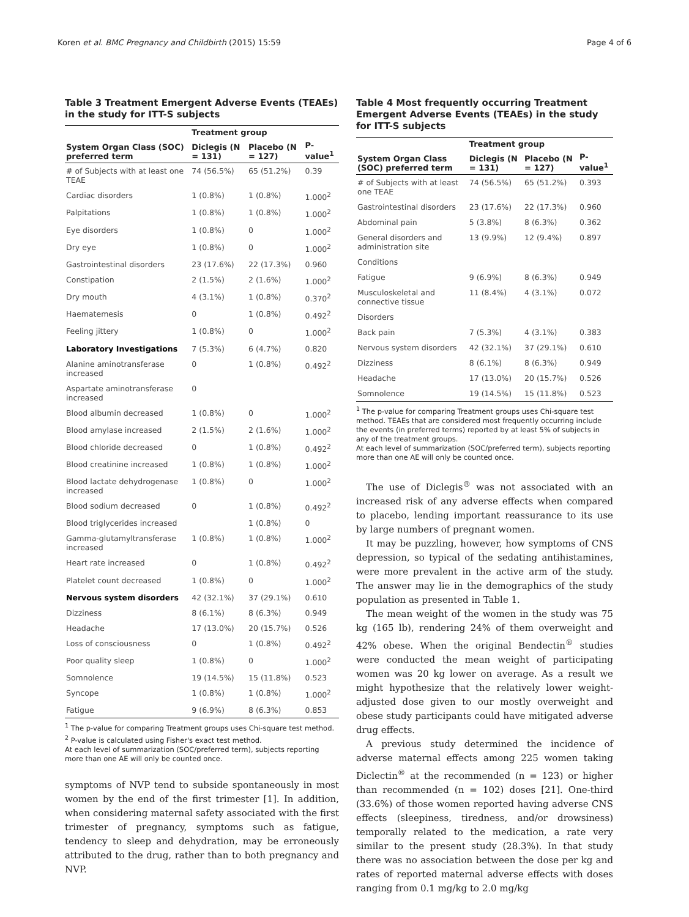Koren et al. BMC Pregnancy and Childbirth (2015) 15:59 Page 4 of 6
Table 3 Treatment Emergent Adverse Events (TEAEs) in the study for ITT-S subjects
| | Treatment group | | |
| --- | --- | --- | --- |
| System Organ Class (SOC) preferred term | Diclegis (N = 131) | Placebo (N = 127) | P-value<sup>1</sup> |
| # of Subjects with at least one TEAE | 74 (56.5%) | 65 (51.2%) | 0.39 |
| Cardiac disorders | 1 (0.8%) | 1 (0.8%) | 1.000<sup>2</sup> |
| Palpitations | 1 (0.8%) | 1 (0.8%) | 1.000<sup>2</sup> |
| Eye disorders | 1 (0.8%) | 0 | 1.000<sup>2</sup> |
| Dry eye | 1 (0.8%) | 0 | 1.000<sup>2</sup> |
| Gastrointestinal disorders | 23 (17.6%) | 22 (17.3%) | 0.960 |
| Constipation | 2 (1.5%) | 2 (1.6%) | 1.000<sup>2</sup> |
| Dry mouth | 4 (3.1%) | 1 (0.8%) | 0.370<sup>2</sup> |
| Haematemesis | 0 | 1 (0.8%) | 0.492<sup>2</sup> |
| Feeling jittery | 1 (0.8%) | 0 | 1.000<sup>2</sup> |
| Laboratory Investigations | 7 (5.3%) | 6 (4.7%) | 0.820 |
| Alanine aminotransferase increased | 0 | 1 (0.8%) | 0.492<sup>2</sup> |
| Aspartate aminotransferase increased | 0 | | |
| Blood albumin decreased | 1 (0.8%) | 0 | 1.000<sup>2</sup> |
| Blood amylase increased | 2 (1.5%) | 2 (1.6%) | 1.000<sup>2</sup> |
| Blood chloride decreased | 0 | 1 (0.8%) | 0.492<sup>2</sup> |
| Blood creatinine increased | 1 (0.8%) | 1 (0.8%) | 1.000<sup>2</sup> |
| Blood lactate dehydrogenase increased | 1 (0.8%) | 0 | 1.000<sup>2</sup> |
| Blood sodium decreased | 0 | 1 (0.8%) | 0.492<sup>2</sup> |
| Blood triglycerides increased | | 1 (0.8%) | 0 |
| Gamma-glutamyltransferase increased | 1 (0.8%) | 1 (0.8%) | 1.000<sup>2</sup> |
| Heart rate increased | 0 | 1 (0.8%) | 0.492<sup>2</sup> |
| Platelet count decreased | 1 (0.8%) | 0 | 1.000<sup>2</sup> |
| Nervous system disorders | 42 (32.1%) | 37 (29.1%) | 0.610 |
| Dizziness | 8 (6.1%) | 8 (6.3%) | 0.949 |
| Headache | 17 (13.0%) | 20 (15.7%) | 0.526 |
| Loss of consciousness | 0 | 1 (0.8%) | 0.492<sup>2</sup> |
| Poor quality sleep | 1 (0.8%) | 0 | 1.000<sup>2</sup> |
| Somnolence | 19 (14.5%) | 15 (11.8%) | 0.523 |
| Syncope | 1 (0.8%) | 1 (0.8%) | 1.000<sup>2</sup> |
| Fatigue | 9 (6.9%) | 8 (6.3%) | 0.853 |
<sup>1</sup> The p-value for comparing Treatment groups uses Chi-square test method.
<sup>2</sup> P-value is calculated using Fisher's exact test method.
At each level of summarization (SOC/preferred term), subjects reporting more than one AE will only be counted once.
symptoms of NVP tend to subside spontaneously in most women by the end of the first trimester [1]. In addition, when considering maternal safety associated with the first trimester of pregnancy, symptoms such as fatigue, tendency to sleep and dehydration, may be erroneously attributed to the drug, rather than to both pregnancy and NVP.
Table 4 Most frequently occurring Treatment Emergent Adverse Events (TEAEs) in the study for ITT-S subjects
| | Treatment group | | |
| --- | --- | --- | --- |
| System Organ Class (SOC) preferred term | Diclegis (N = 131) | Placebo (N = 127) | P-value<sup>1</sup> |
| # of Subjects with at least one TEAE | 74 (56.5%) | 65 (51.2%) | 0.393 |
| Gastrointestinal disorders | 23 (17.6%) | 22 (17.3%) | 0.960 |
| Abdominal pain | 5 (3.8%) | 8 (6.3%) | 0.362 |
| General disorders and administration site | 13 (9.9%) | 12 (9.4%) | 0.897 |
| Conditions | | | |
| Fatigue | 9 (6.9%) | 8 (6.3%) | 0.949 |
| Musculoskeletal and connective tissue | 11 (8.4%) | 4 (3.1%) | 0.072 |
| Disorders | | | |
| Back pain | 7 (5.3%) | 4 (3.1%) | 0.383 |
| Nervous system disorders | 42 (32.1%) | 37 (29.1%) | 0.610 |
| Dizziness | 8 (6.1%) | 8 (6.3%) | 0.949 |
| Headache | 17 (13.0%) | 20 (15.7%) | 0.526 |
| Somnolence | 19 (14.5%) | 15 (11.8%) | 0.523 |
<sup>1</sup> The p-value for comparing Treatment groups uses Chi-square test method. TEAEs that are considered most frequently occurring include the events (in preferred terms) reported by at least 5% of subjects in any of the treatment groups.
At each level of summarization (SOC/preferred term), subjects reporting more than one AE will only be counted once.
The use of Diclegis<sup>®</sup> was not associated with an increased risk of any adverse effects when compared to placebo, lending important reassurance to its use by large numbers of pregnant women.
It may be puzzling, however, how symptoms of CNS depression, so typical of the sedating antihistamines, were more prevalent in the active arm of the study. The answer may lie in the demographics of the study population as presented in Table 1.
The mean weight of the women in the study was 75 kg (165 lb), rendering 24% of them overweight and 42% obese. When the original Bendectin<sup>®</sup> studies were conducted the mean weight of participating women was 20 kg lower on average. As a result we might hypothesize that the relatively lower weight-adjusted dose given to our mostly overweight and obese study participants could have mitigated adverse drug effects.
A previous study determined the incidence of adverse maternal effects among 225 women taking Diclectin<sup>®</sup> at the recommended (n = 123) or higher than recommended (n = 102) doses [21]. One-third (33.6%) of those women reported having adverse CNS effects (sleepiness, tiredness, and/or drowsiness) temporally related to the medication, a rate very similar to the present study (28.3%). In that study there was no association between the dose per kg and rates of reported maternal adverse effects with doses ranging from 0.1 mg/kg to 2.0 mg/kg